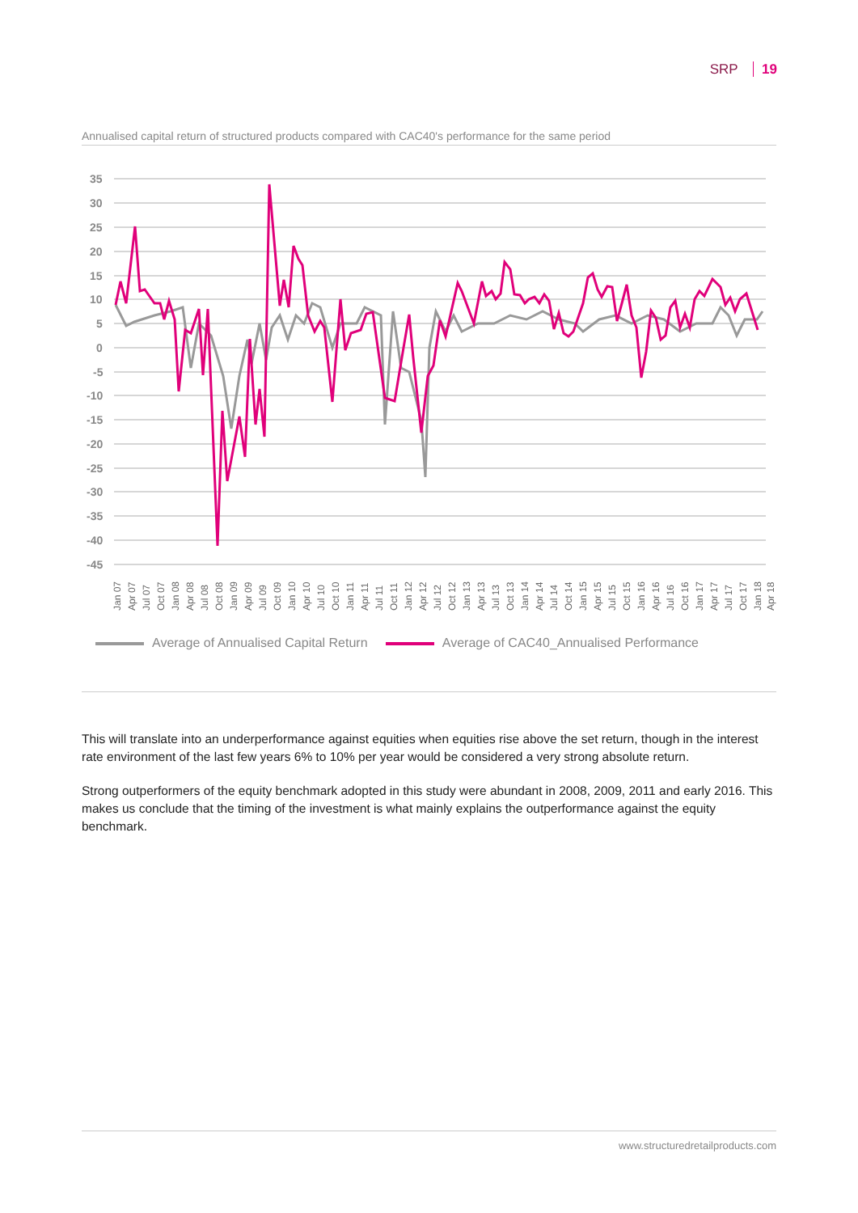SRP 19
Annualised capital return of structured products compared with CAC40's performance for the same period
35
30
25
20
15
10
5
0
-5
-10
-15
-20
-25
-30
-35
-40
-45
Jan 07
Apr 07
Jul 07
Oct 07
Jan 08
Apr 08
Jul 08
Oct 08
Jan 09
Apr 09
Jul 09
Oct 09
Jan 10
Apr 10
Jul 10
Oct 10
Jan 11
Apr 11
Jul 11
Oct 11
Jan 12
Apr 12
Jul 12
Oct 12
Jan 13
Apr 13
Jul 13
Oct 13
Jan 14
Apr 14
Jul 14
Oct 14
Jan 15
Apr 15
Jul 15
Oct 15
Jan 16
Apr 16
Jul 16
Oct 16
Jan 17
Apr 17
Jul 17
Oct 17
Jan 18
Apr 18
Average of Annualised Capital Return Average of CAC40_Annualised Performance
This will translate into an underperformance against equities when equities rise above the set return, though in the interest rate environment of the last few years 6% to 10% per year would be considered a very strong absolute return.
Strong outperformers of the equity benchmark adopted in this study were abundant in 2008, 2009, 2011 and early 2016. This makes us conclude that the timing of the investment is what mainly explains the outperformance against the equity benchmark.
www.structuredretailproducts.com